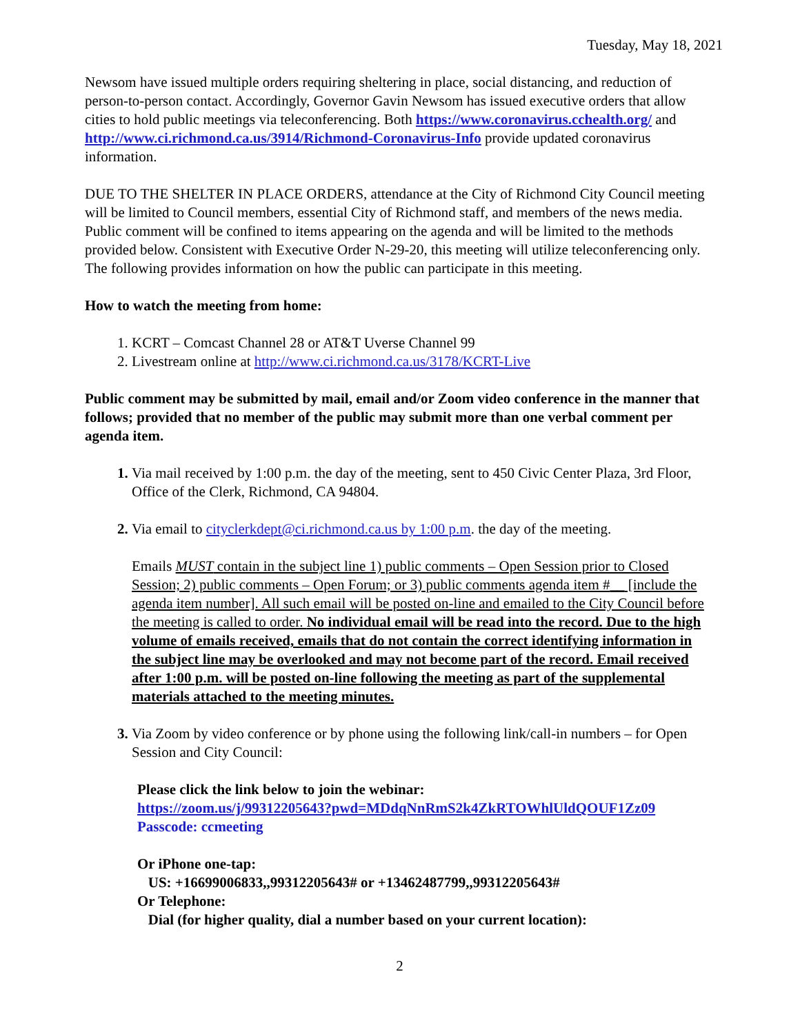Tuesday, May 18, 2021
Newsom have issued multiple orders requiring sheltering in place, social distancing, and reduction of person-to-person contact. Accordingly, Governor Gavin Newsom has issued executive orders that allow cities to hold public meetings via teleconferencing. Both https://www.coronavirus.cchealth.org/ and http://www.ci.richmond.ca.us/3914/Richmond-Coronavirus-Info provide updated coronavirus information.
DUE TO THE SHELTER IN PLACE ORDERS, attendance at the City of Richmond City Council meeting will be limited to Council members, essential City of Richmond staff, and members of the news media. Public comment will be confined to items appearing on the agenda and will be limited to the methods provided below. Consistent with Executive Order N-29-20, this meeting will utilize teleconferencing only. The following provides information on how the public can participate in this meeting.
How to watch the meeting from home:
KCRT – Comcast Channel 28 or AT&T Uverse Channel 99
Livestream online at http://www.ci.richmond.ca.us/3178/KCRT-Live
Public comment may be submitted by mail, email and/or Zoom video conference in the manner that follows; provided that no member of the public may submit more than one verbal comment per agenda item.
Via mail received by 1:00 p.m. the day of the meeting, sent to 450 Civic Center Plaza, 3rd Floor, Office of the Clerk, Richmond, CA 94804.
Via email to cityclerkdept@ci.richmond.ca.us by 1:00 p.m. the day of the meeting.
Emails MUST contain in the subject line 1) public comments – Open Session prior to Closed Session; 2) public comments – Open Forum; or 3) public comments agenda item #__ [include the agenda item number]. All such email will be posted on-line and emailed to the City Council before the meeting is called to order. No individual email will be read into the record. Due to the high volume of emails received, emails that do not contain the correct identifying information in the subject line may be overlooked and may not become part of the record. Email received after 1:00 p.m. will be posted on-line following the meeting as part of the supplemental materials attached to the meeting minutes.
Via Zoom by video conference or by phone using the following link/call-in numbers – for Open Session and City Council:
Please click the link below to join the webinar:
https://zoom.us/j/99312205643?pwd=MDdqNnRmS2k4ZkRTOWhlUldQOUF1Zz09
Passcode: ccmeeting
Or iPhone one-tap:
US: +16699006833,,99312205643# or +13462487799,,99312205643#
Or Telephone:
Dial (for higher quality, dial a number based on your current location):
2